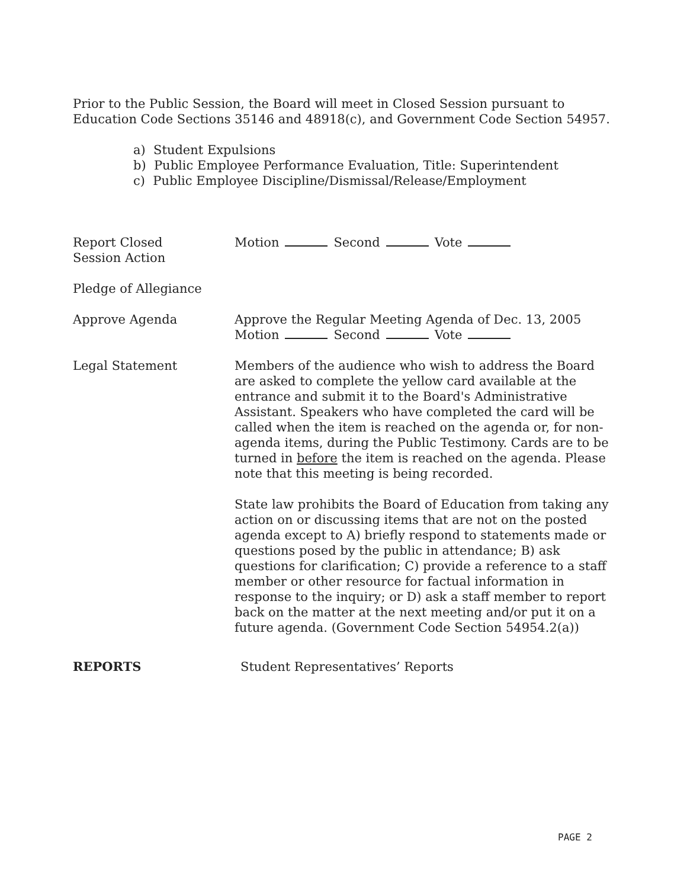Prior to the Public Session, the Board will meet in Closed Session pursuant to Education Code Sections 35146 and 48918(c), and Government Code Section 54957.
a) Student Expulsions
b) Public Employee Performance Evaluation, Title: Superintendent
c) Public Employee Discipline/Dismissal/Release/Employment
Report Closed
Session Action
Motion Second Vote
Pledge of Allegiance
Approve Agenda Approve the Regular Meeting Agenda of Dec. 13, 2005
Motion Second Vote
Legal Statement Members of the audience who wish to address the Board are asked to complete the yellow card available at the entrance and submit it to the Board's Administrative Assistant. Speakers who have completed the card will be called when the item is reached on the agenda or, for non-agenda items, during the Public Testimony. Cards are to be turned in before the item is reached on the agenda. Please note that this meeting is being recorded.
State law prohibits the Board of Education from taking any action on or discussing items that are not on the posted agenda except to A) briefly respond to statements made or questions posed by the public in attendance; B) ask questions for clarification; C) provide a reference to a staff member or other resource for factual information in response to the inquiry; or D) ask a staff member to report back on the matter at the next meeting and/or put it on a future agenda. (Government Code Section 54954.2(a))
REPORTS Student Representatives’ Reports
PAGE 2